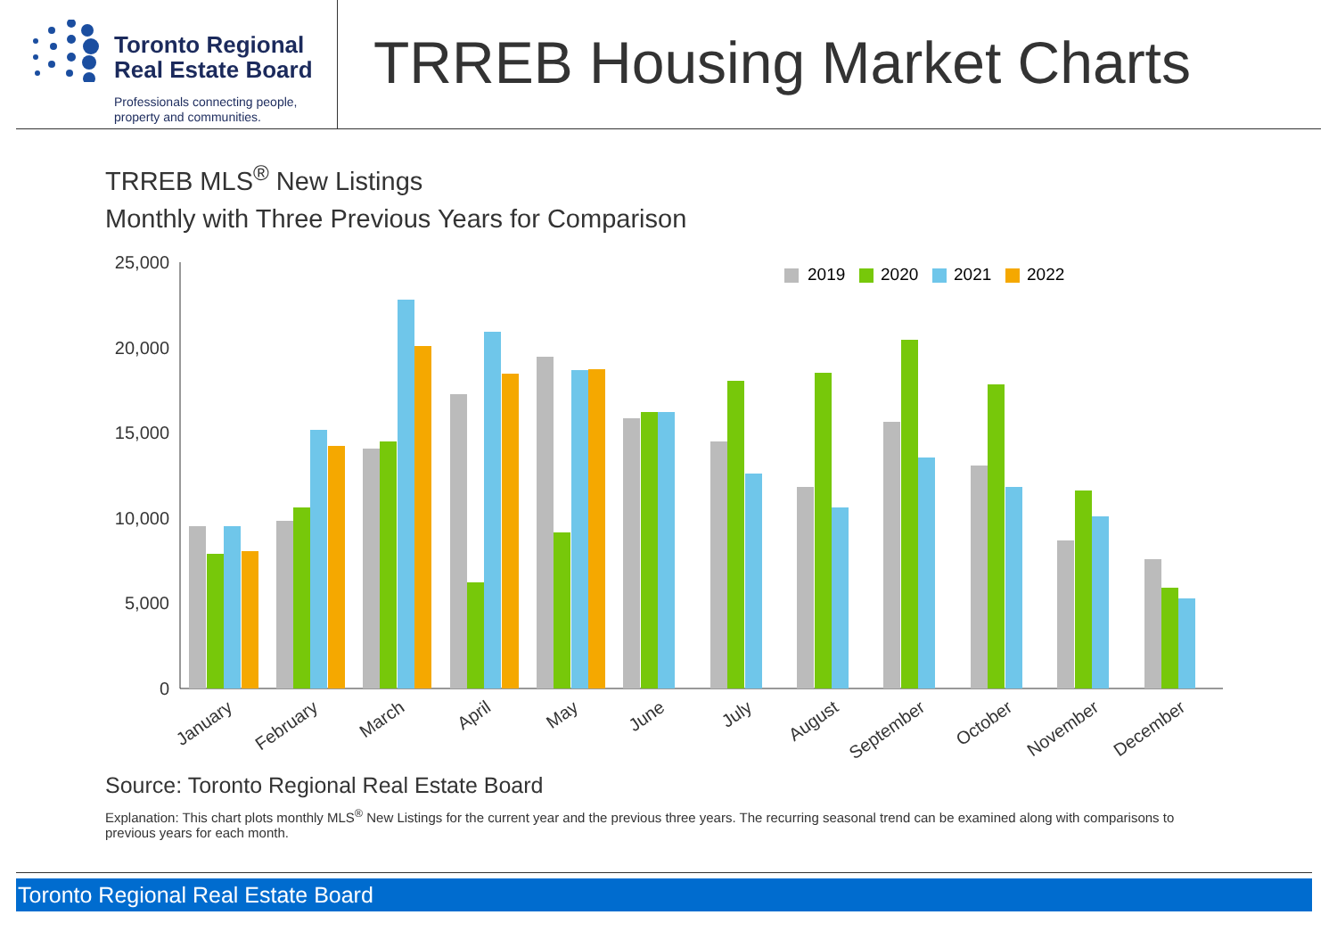Toronto Regional
Real Estate Board
Professionals connecting people,
property and communities.
TRREB Housing Market Charts
TRREB MLS<sup>®</sup> New Listings
Monthly with Three Previous Years for Comparison
25,000
20,000
15,000
10,000
5,000
0
2019
2020
2021
2022
January
February
March
April
May
June
July
August
September
October
November
December
Source: Toronto Regional Real Estate Board
Explanation: This chart plots monthly MLS<sup>®</sup> New Listings for the current year and the previous three years. The recurring seasonal trend can be examined along with comparisons to previous years for each month.
Toronto Regional Real Estate Board